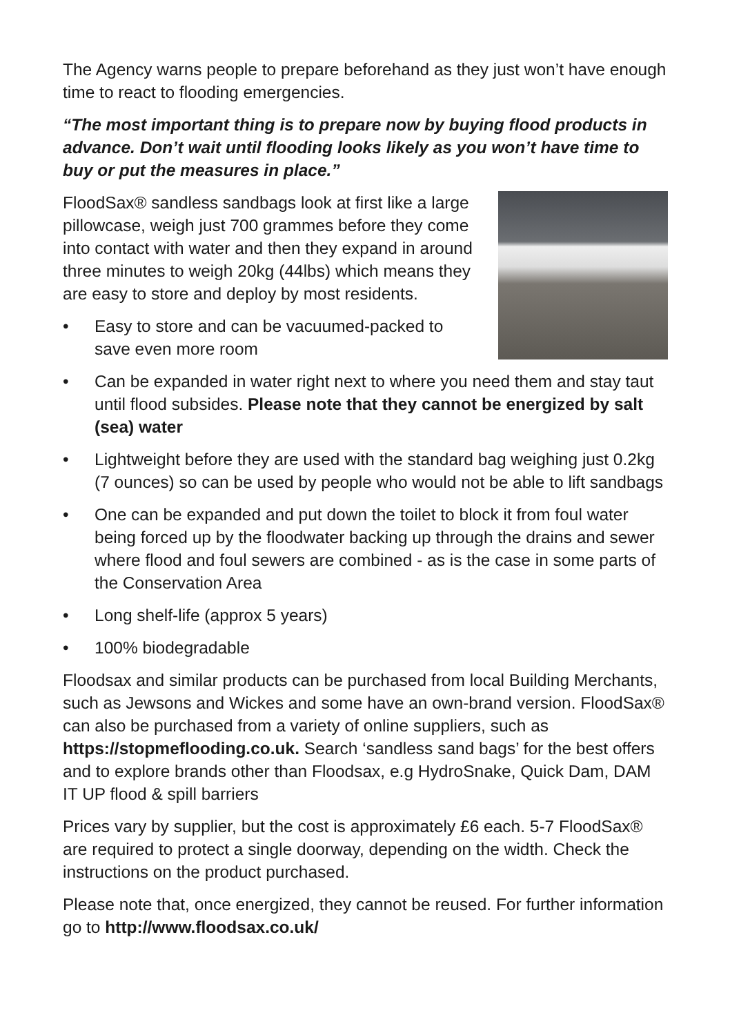The Agency warns people to prepare beforehand as they just won’t have enough time to react to flooding emergencies.
“The most important thing is to prepare now by buying flood products in advance. Don’t wait until flooding looks likely as you won’t have time to buy or put the measures in place.”
FloodSax® sandless sandbags look at first like a large pillowcase, weigh just 700 grammes before they come into contact with water and then they expand in around three minutes to weigh 20kg (44lbs) which means they are easy to store and deploy by most residents.
• Easy to store and can be vacuumed-packed to save even more room
• Can be expanded in water right next to where you need them and stay taut until flood subsides. Please note that they cannot be energized by salt (sea) water
• Lightweight before they are used with the standard bag weighing just 0.2kg (7 ounces) so can be used by people who would not be able to lift sandbags
• One can be expanded and put down the toilet to block it from foul water being forced up by the floodwater backing up through the drains and sewer where flood and foul sewers are combined - as is the case in some parts of the Conservation Area
• Long shelf-life (approx 5 years)
• 100% biodegradable
Floodsax and similar products can be purchased from local Building Merchants, such as Jewsons and Wickes and some have an own-brand version. FloodSax® can also be purchased from a variety of online suppliers, such as https://stopmeflooding.co.uk. Search ‘sandless sand bags’ for the best offers and to explore brands other than Floodsax, e.g HydroSnake, Quick Dam, DAM IT UP flood & spill barriers
Prices vary by supplier, but the cost is approximately £6 each. 5-7 FloodSax® are required to protect a single doorway, depending on the width. Check the instructions on the product purchased.
Please note that, once energized, they cannot be reused. For further information go to http://www.floodsax.co.uk/